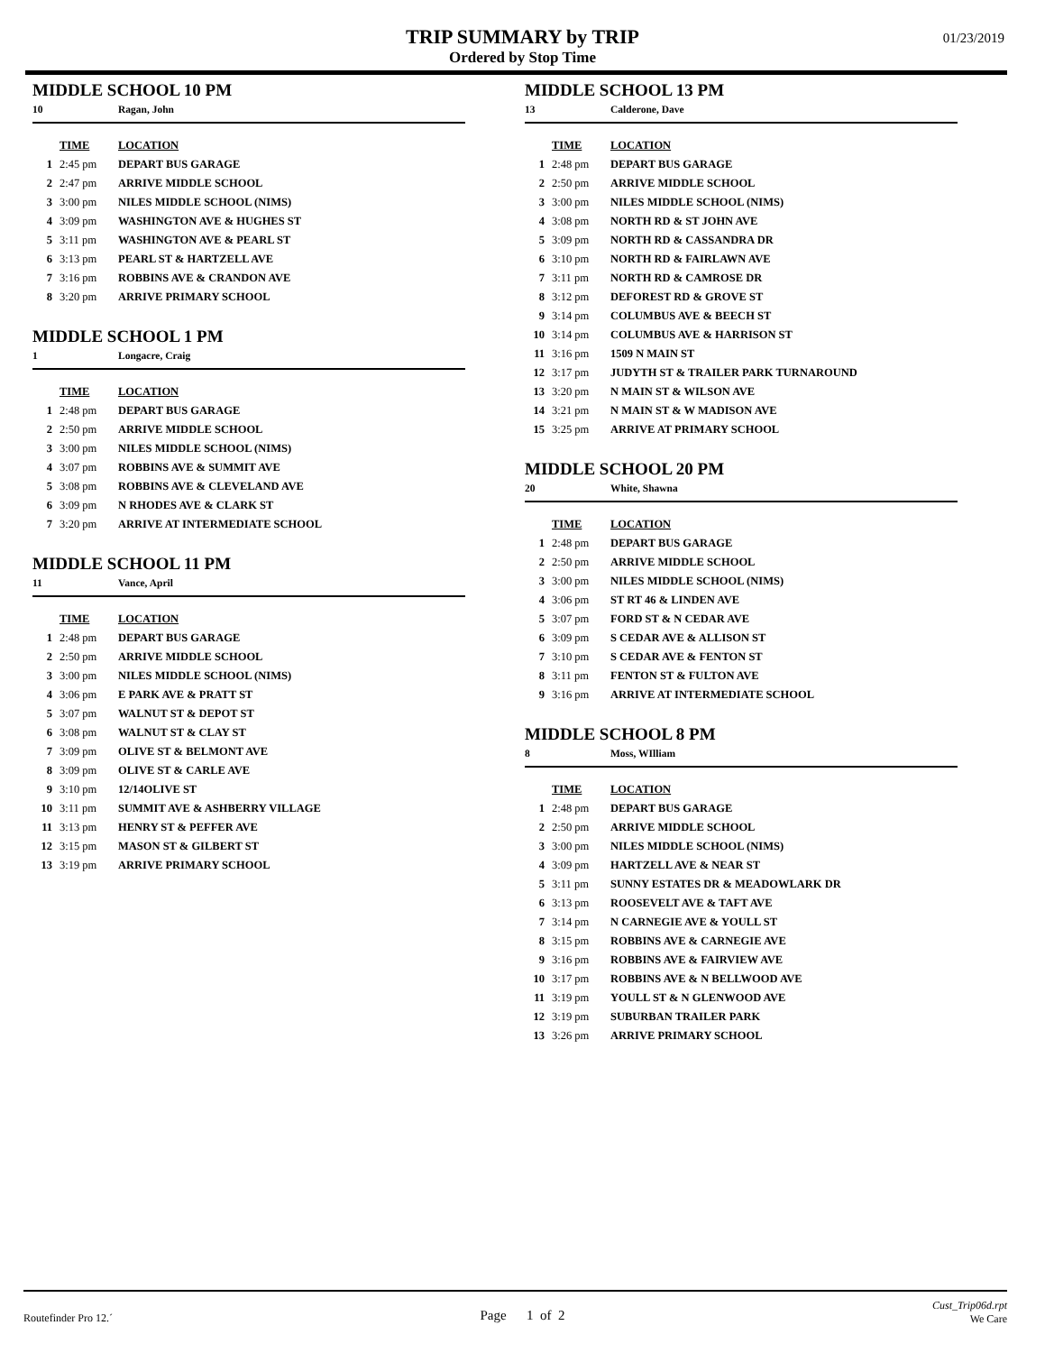TRIP SUMMARY by TRIP
Ordered by Stop Time
01/23/2019
MIDDLE SCHOOL 10 PM
10 Ragan, John
| | TIME | LOCATION |
| --- | --- | --- |
| 1 | 2:45 pm | DEPART BUS GARAGE |
| 2 | 2:47 pm | ARRIVE MIDDLE SCHOOL |
| 3 | 3:00 pm | NILES MIDDLE SCHOOL (NIMS) |
| 4 | 3:09 pm | WASHINGTON AVE & HUGHES ST |
| 5 | 3:11 pm | WASHINGTON AVE & PEARL ST |
| 6 | 3:13 pm | PEARL ST & HARTZELL AVE |
| 7 | 3:16 pm | ROBBINS AVE & CRANDON AVE |
| 8 | 3:20 pm | ARRIVE PRIMARY SCHOOL |
MIDDLE SCHOOL 1 PM
1 Longacre, Craig
| | TIME | LOCATION |
| --- | --- | --- |
| 1 | 2:48 pm | DEPART BUS GARAGE |
| 2 | 2:50 pm | ARRIVE MIDDLE SCHOOL |
| 3 | 3:00 pm | NILES MIDDLE SCHOOL (NIMS) |
| 4 | 3:07 pm | ROBBINS AVE & SUMMIT AVE |
| 5 | 3:08 pm | ROBBINS AVE & CLEVELAND AVE |
| 6 | 3:09 pm | N RHODES AVE & CLARK ST |
| 7 | 3:20 pm | ARRIVE AT INTERMEDIATE SCHOOL |
MIDDLE SCHOOL 11 PM
11 Vance, April
| | TIME | LOCATION |
| --- | --- | --- |
| 1 | 2:48 pm | DEPART BUS GARAGE |
| 2 | 2:50 pm | ARRIVE MIDDLE SCHOOL |
| 3 | 3:00 pm | NILES MIDDLE SCHOOL (NIMS) |
| 4 | 3:06 pm | E PARK AVE & PRATT ST |
| 5 | 3:07 pm | WALNUT ST & DEPOT ST |
| 6 | 3:08 pm | WALNUT ST & CLAY ST |
| 7 | 3:09 pm | OLIVE ST & BELMONT AVE |
| 8 | 3:09 pm | OLIVE ST & CARLE AVE |
| 9 | 3:10 pm | 12/14OLIVE ST |
| 10 | 3:11 pm | SUMMIT AVE & ASHBERRY VILLAGE |
| 11 | 3:13 pm | HENRY ST & PEFFER AVE |
| 12 | 3:15 pm | MASON ST & GILBERT ST |
| 13 | 3:19 pm | ARRIVE PRIMARY SCHOOL |
MIDDLE SCHOOL 13 PM
13 Calderone, Dave
| | TIME | LOCATION |
| --- | --- | --- |
| 1 | 2:48 pm | DEPART BUS GARAGE |
| 2 | 2:50 pm | ARRIVE MIDDLE SCHOOL |
| 3 | 3:00 pm | NILES MIDDLE SCHOOL (NIMS) |
| 4 | 3:08 pm | NORTH RD & ST JOHN AVE |
| 5 | 3:09 pm | NORTH RD & CASSANDRA DR |
| 6 | 3:10 pm | NORTH RD & FAIRLAWN AVE |
| 7 | 3:11 pm | NORTH RD & CAMROSE DR |
| 8 | 3:12 pm | DEFOREST RD & GROVE ST |
| 9 | 3:14 pm | COLUMBUS AVE & BEECH ST |
| 10 | 3:14 pm | COLUMBUS AVE & HARRISON ST |
| 11 | 3:16 pm | 1509 N MAIN ST |
| 12 | 3:17 pm | JUDYTH ST & TRAILER PARK TURNAROUND |
| 13 | 3:20 pm | N MAIN ST & WILSON AVE |
| 14 | 3:21 pm | N MAIN ST & W MADISON AVE |
| 15 | 3:25 pm | ARRIVE AT PRIMARY SCHOOL |
MIDDLE SCHOOL 20 PM
20 White, Shawna
| | TIME | LOCATION |
| --- | --- | --- |
| 1 | 2:48 pm | DEPART BUS GARAGE |
| 2 | 2:50 pm | ARRIVE MIDDLE SCHOOL |
| 3 | 3:00 pm | NILES MIDDLE SCHOOL (NIMS) |
| 4 | 3:06 pm | ST RT 46 & LINDEN AVE |
| 5 | 3:07 pm | FORD ST & N CEDAR AVE |
| 6 | 3:09 pm | S CEDAR AVE & ALLISON ST |
| 7 | 3:10 pm | S CEDAR AVE & FENTON ST |
| 8 | 3:11 pm | FENTON ST & FULTON AVE |
| 9 | 3:16 pm | ARRIVE AT INTERMEDIATE SCHOOL |
MIDDLE SCHOOL 8 PM
8 Moss, WIlliam
| | TIME | LOCATION |
| --- | --- | --- |
| 1 | 2:48 pm | DEPART BUS GARAGE |
| 2 | 2:50 pm | ARRIVE MIDDLE SCHOOL |
| 3 | 3:00 pm | NILES MIDDLE SCHOOL (NIMS) |
| 4 | 3:09 pm | HARTZELL AVE & NEAR ST |
| 5 | 3:11 pm | SUNNY ESTATES DR & MEADOWLARK DR |
| 6 | 3:13 pm | ROOSEVELT AVE & TAFT AVE |
| 7 | 3:14 pm | N CARNEGIE AVE & YOULL ST |
| 8 | 3:15 pm | ROBBINS AVE & CARNEGIE AVE |
| 9 | 3:16 pm | ROBBINS AVE & FAIRVIEW AVE |
| 10 | 3:17 pm | ROBBINS AVE & N BELLWOOD AVE |
| 11 | 3:19 pm | YOULL ST & N GLENWOOD AVE |
| 12 | 3:19 pm | SUBURBAN TRAILER PARK |
| 13 | 3:26 pm | ARRIVE PRIMARY SCHOOL |
Routefinder Pro 12.´ Page 1 of 2 Cust_Trip06d.rpt
We Care